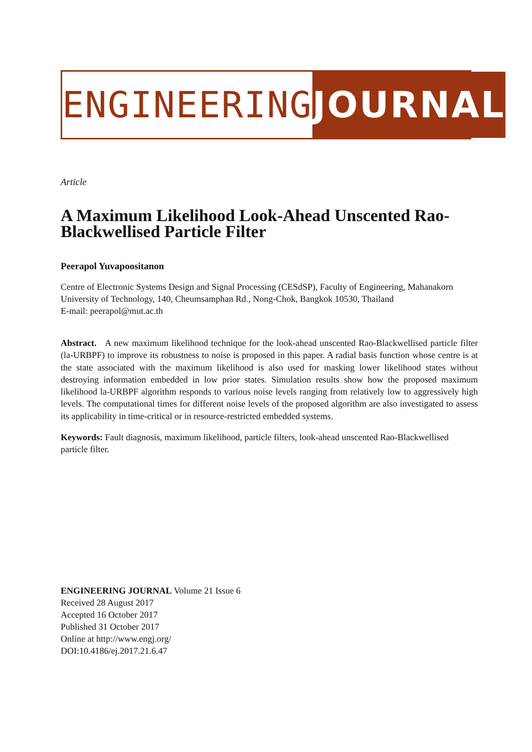ENGINEERING JOURNAL
Article
A Maximum Likelihood Look-Ahead Unscented Rao-Blackwellised Particle Filter
Peerapol Yuvapoositanon
Centre of Electronic Systems Design and Signal Processing (CESdSP), Faculty of Engineering, Mahanakorn University of Technology, 140, Cheumsamphan Rd., Nong-Chok, Bangkok 10530, Thailand
E-mail: peerapol@mut.ac.th
Abstract. A new maximum likelihood technique for the look-ahead unscented Rao-Blackwellised particle filter (la-URBPF) to improve its robustness to noise is proposed in this paper. A radial basis function whose centre is at the state associated with the maximum likelihood is also used for masking lower likelihood states without destroying information embedded in low prior states. Simulation results show how the proposed maximum likelihood la-URBPF algorithm responds to various noise levels ranging from relatively low to aggressively high levels. The computational times for different noise levels of the proposed algorithm are also investigated to assess its applicability in time-critical or in resource-restricted embedded systems.
Keywords: Fault diagnosis, maximum likelihood, particle filters, look-ahead unscented Rao-Blackwellised particle filter.
ENGINEERING JOURNAL Volume 21 Issue 6
Received 28 August 2017
Accepted 16 October 2017
Published 31 October 2017
Online at http://www.engj.org/
DOI:10.4186/ej.2017.21.6.47